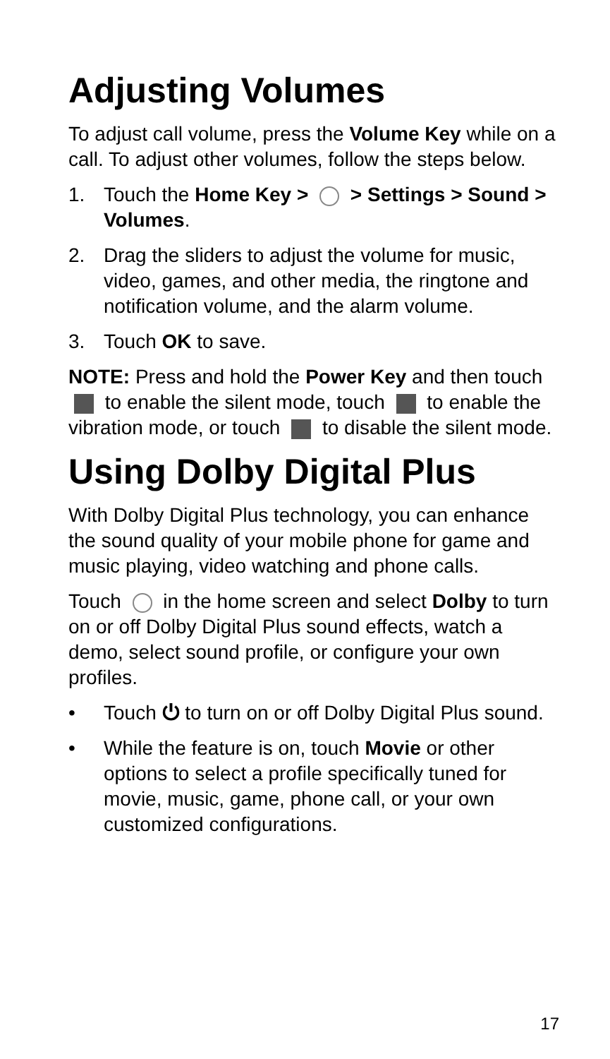Adjusting Volumes
To adjust call volume, press the Volume Key while on a call. To adjust other volumes, follow the steps below.
1. Touch the Home Key > > Settings > Sound > Volumes.
2. Drag the sliders to adjust the volume for music, video, games, and other media, the ringtone and notification volume, and the alarm volume.
3. Touch OK to save.
NOTE: Press and hold the Power Key and then touch to enable the silent mode, touch to enable the vibration mode, or touch to disable the silent mode.
Using Dolby Digital Plus
With Dolby Digital Plus technology, you can enhance the sound quality of your mobile phone for game and music playing, video watching and phone calls.
Touch in the home screen and select Dolby to turn on or off Dolby Digital Plus sound effects, watch a demo, select sound profile, or configure your own profiles.
• Touch ⏻ to turn on or off Dolby Digital Plus sound.
• While the feature is on, touch Movie or other options to select a profile specifically tuned for movie, music, game, phone call, or your own customized configurations.
17